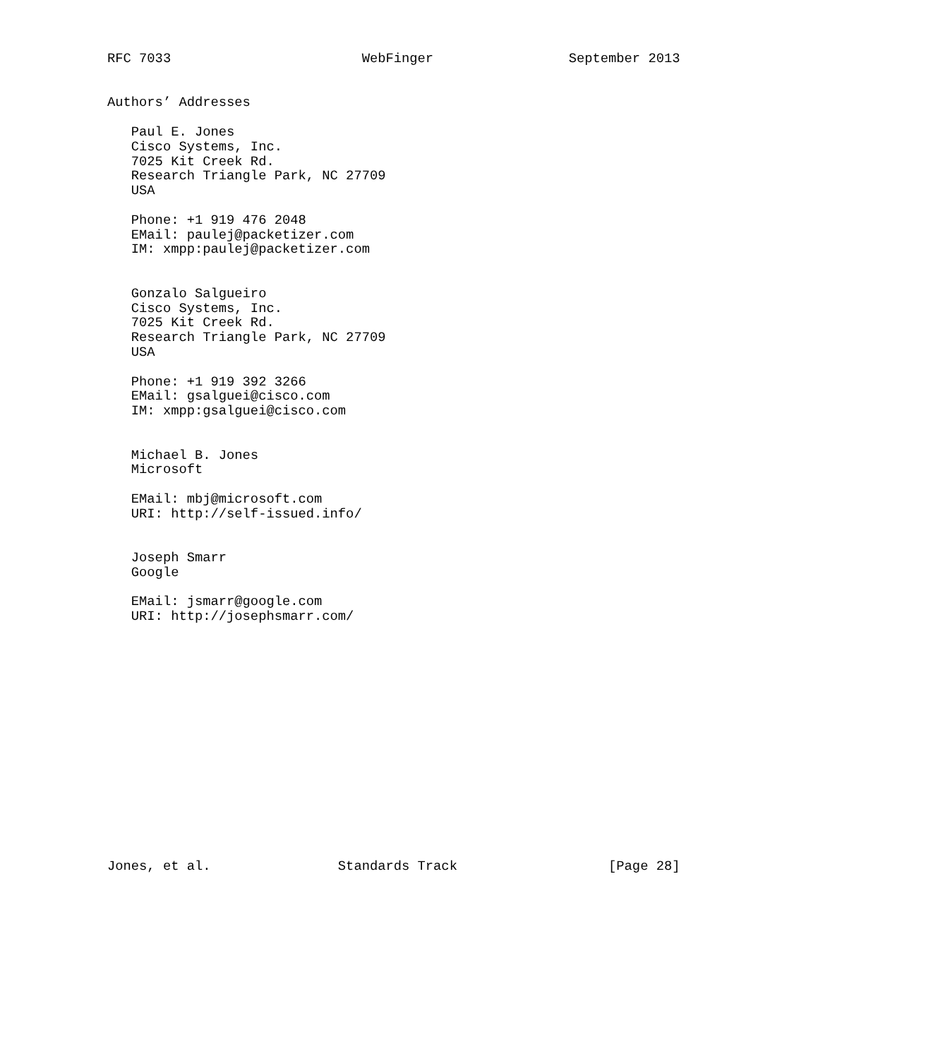RFC 7033                        WebFinger                 September 2013


Authors’ Addresses

   Paul E. Jones
   Cisco Systems, Inc.
   7025 Kit Creek Rd.
   Research Triangle Park, NC 27709
   USA

   Phone: +1 919 476 2048
   EMail: paulej@packetizer.com
   IM: xmpp:paulej@packetizer.com


   Gonzalo Salgueiro
   Cisco Systems, Inc.
   7025 Kit Creek Rd.
   Research Triangle Park, NC 27709
   USA

   Phone: +1 919 392 3266
   EMail: gsalguei@cisco.com
   IM: xmpp:gsalguei@cisco.com


   Michael B. Jones
   Microsoft

   EMail: mbj@microsoft.com
   URI: http://self-issued.info/


   Joseph Smarr
   Google

   EMail: jsmarr@google.com
   URI: http://josephsmarr.com/
















Jones, et al.                Standards Track                   [Page 28]